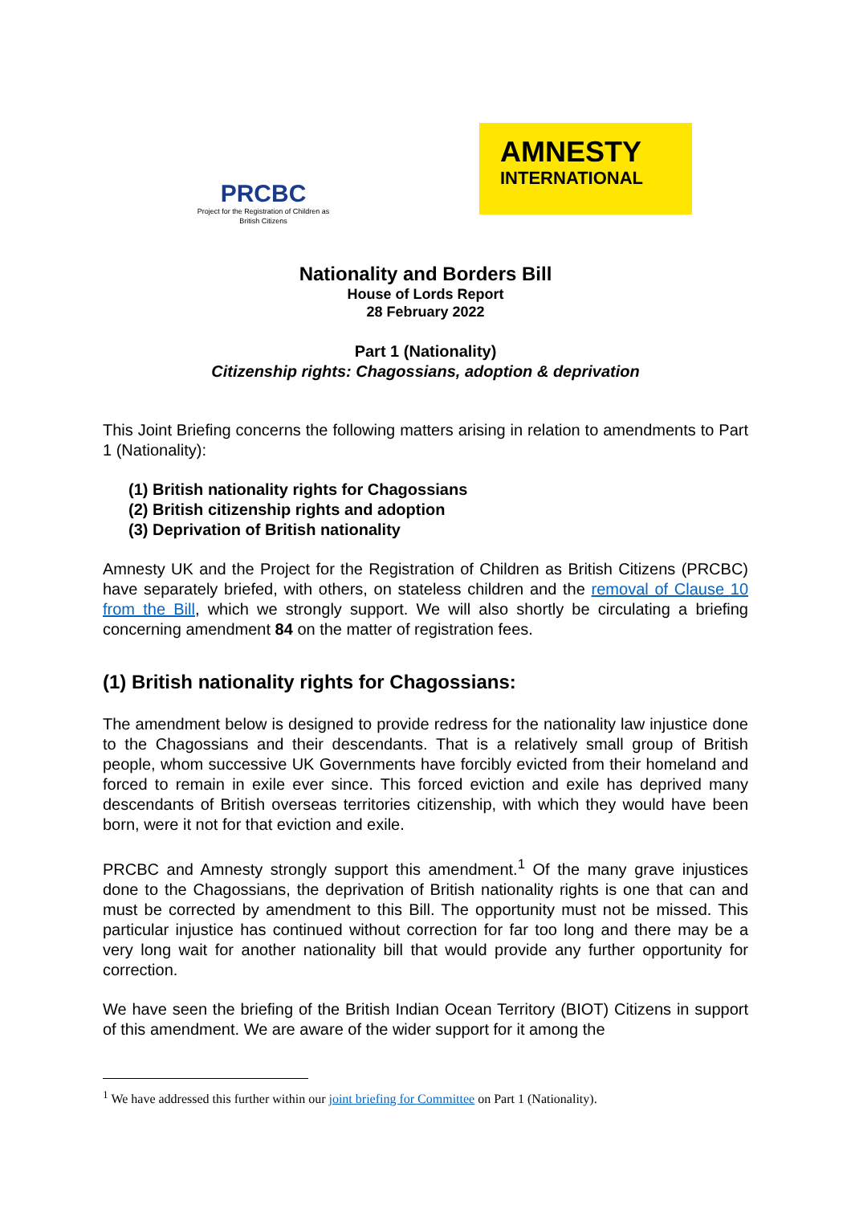PRCBC
Project for the Registration of Children as British Citizens
AMNESTY
INTERNATIONAL
Nationality and Borders Bill
House of Lords Report
28 February 2022
Part 1 (Nationality)
Citizenship rights: Chagossians, adoption & deprivation
This Joint Briefing concerns the following matters arising in relation to amendments to Part 1 (Nationality):
(1) British nationality rights for Chagossians
(2) British citizenship rights and adoption
(3) Deprivation of British nationality
Amnesty UK and the Project for the Registration of Children as British Citizens (PRCBC) have separately briefed, with others, on stateless children and the removal of Clause 10 from the Bill, which we strongly support. We will also shortly be circulating a briefing concerning amendment 84 on the matter of registration fees.
(1) British nationality rights for Chagossians:
The amendment below is designed to provide redress for the nationality law injustice done to the Chagossians and their descendants. That is a relatively small group of British people, whom successive UK Governments have forcibly evicted from their homeland and forced to remain in exile ever since. This forced eviction and exile has deprived many descendants of British overseas territories citizenship, with which they would have been born, were it not for that eviction and exile.
PRCBC and Amnesty strongly support this amendment.<sup>1</sup> Of the many grave injustices done to the Chagossians, the deprivation of British nationality rights is one that can and must be corrected by amendment to this Bill. The opportunity must not be missed. This particular injustice has continued without correction for far too long and there may be a very long wait for another nationality bill that would provide any further opportunity for correction.
We have seen the briefing of the British Indian Ocean Territory (BIOT) Citizens in support of this amendment. We are aware of the wider support for it among the
<sup>1</sup> We have addressed this further within our joint briefing for Committee on Part 1 (Nationality).